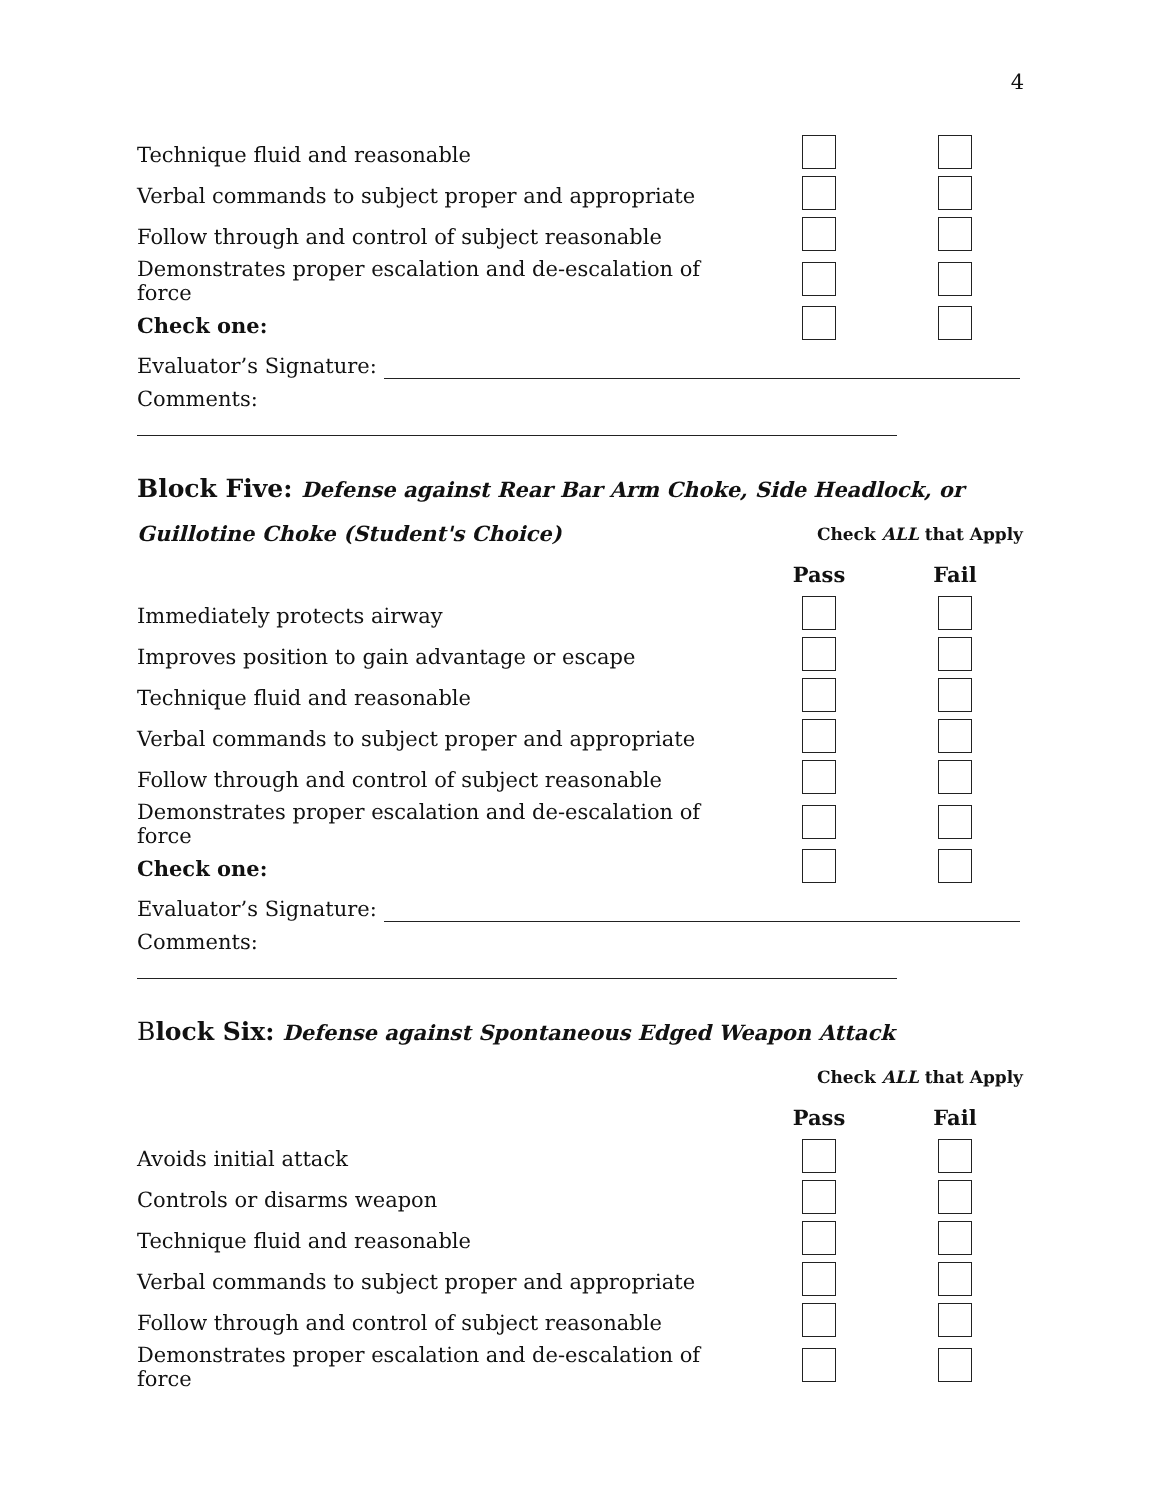4
| Technique fluid and reasonable | | |
| Verbal commands to subject proper and appropriate | | |
| Follow through and control of subject reasonable | | |
| Demonstrates proper escalation and de-escalation of force | | |
| Check one: | | |
| Evaluator’s Signature: | | |
| Comments: | | |
Block Five: Defense against Rear Bar Arm Choke, Side Headlock, or
| Guillotine Choke (Student's Choice) | Check ALL that Apply | |
| | Pass | Fail |
| Immediately protects airway | | |
| Improves position to gain advantage or escape | | |
| Technique fluid and reasonable | | |
| Verbal commands to subject proper and appropriate | | |
| Follow through and control of subject reasonable | | |
| Demonstrates proper escalation and de-escalation of force | | |
| Check one: | | |
| Evaluator’s Signature: | | |
| Comments: | | |
Block Six: Defense against Spontaneous Edged Weapon Attack
| | Check ALL that Apply | |
| | Pass | Fail |
| Avoids initial attack | | |
| Controls or disarms weapon | | |
| Technique fluid and reasonable | | |
| Verbal commands to subject proper and appropriate | | |
| Follow through and control of subject reasonable | | |
| Demonstrates proper escalation and de-escalation of force | | |